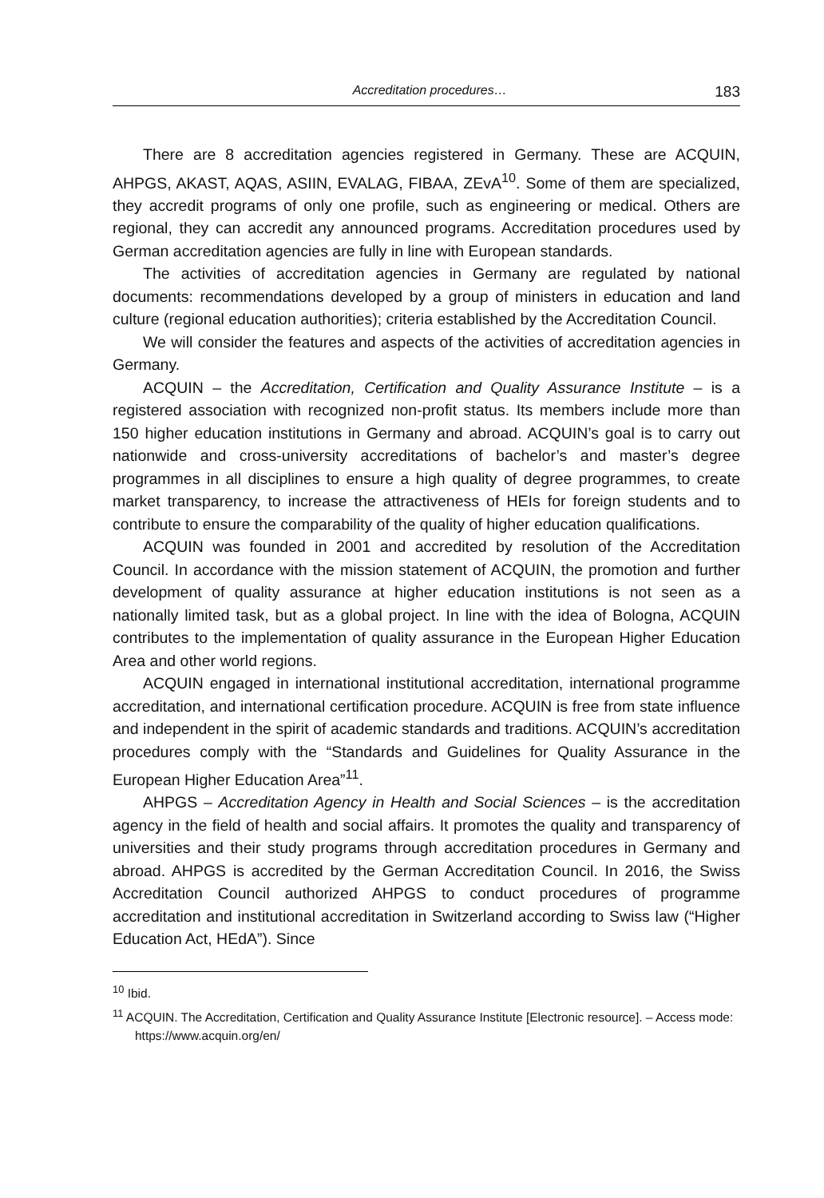Accreditation procedures… 183
There are 8 accreditation agencies registered in Germany. These are ACQUIN, AHPGS, AKAST, AQAS, ASIIN, EVALAG, FIBAA, ZEvA<sup>10</sup>. Some of them are specialized, they accredit programs of only one profile, such as engineering or medical. Others are regional, they can accredit any announced programs. Accreditation procedures used by German accreditation agencies are fully in line with European standards.
The activities of accreditation agencies in Germany are regulated by national documents: recommendations developed by a group of ministers in education and land culture (regional education authorities); criteria established by the Accreditation Council.
We will consider the features and aspects of the activities of accreditation agencies in Germany.
ACQUIN – the Accreditation, Certification and Quality Assurance Institute – is a registered association with recognized non-profit status. Its members include more than 150 higher education institutions in Germany and abroad. ACQUIN’s goal is to carry out nationwide and cross-university accreditations of bachelor’s and master’s degree programmes in all disciplines to ensure a high quality of degree programmes, to create market transparency, to increase the attractiveness of HEIs for foreign students and to contribute to ensure the comparability of the quality of higher education qualifications.
ACQUIN was founded in 2001 and accredited by resolution of the Accreditation Council. In accordance with the mission statement of ACQUIN, the promotion and further development of quality assurance at higher education institutions is not seen as a nationally limited task, but as a global project. In line with the idea of Bologna, ACQUIN contributes to the implementation of quality assurance in the European Higher Education Area and other world regions.
ACQUIN engaged in international institutional accreditation, international programme accreditation, and international certification procedure. ACQUIN is free from state influence and independent in the spirit of academic standards and traditions. ACQUIN’s accreditation procedures comply with the “Standards and Guidelines for Quality Assurance in the European Higher Education Area”<sup>11</sup>.
AHPGS – Accreditation Agency in Health and Social Sciences – is the accreditation agency in the field of health and social affairs. It promotes the quality and transparency of universities and their study programs through accreditation procedures in Germany and abroad. AHPGS is accredited by the German Accreditation Council. In 2016, the Swiss Accreditation Council authorized AHPGS to conduct procedures of programme accreditation and institutional accreditation in Switzerland according to Swiss law (“Higher Education Act, HEdA”). Since
<sup>10</sup> Ibid.
<sup>11</sup> ACQUIN. The Accreditation, Certification and Quality Assurance Institute [Electronic resource]. – Access mode: https://www.acquin.org/en/